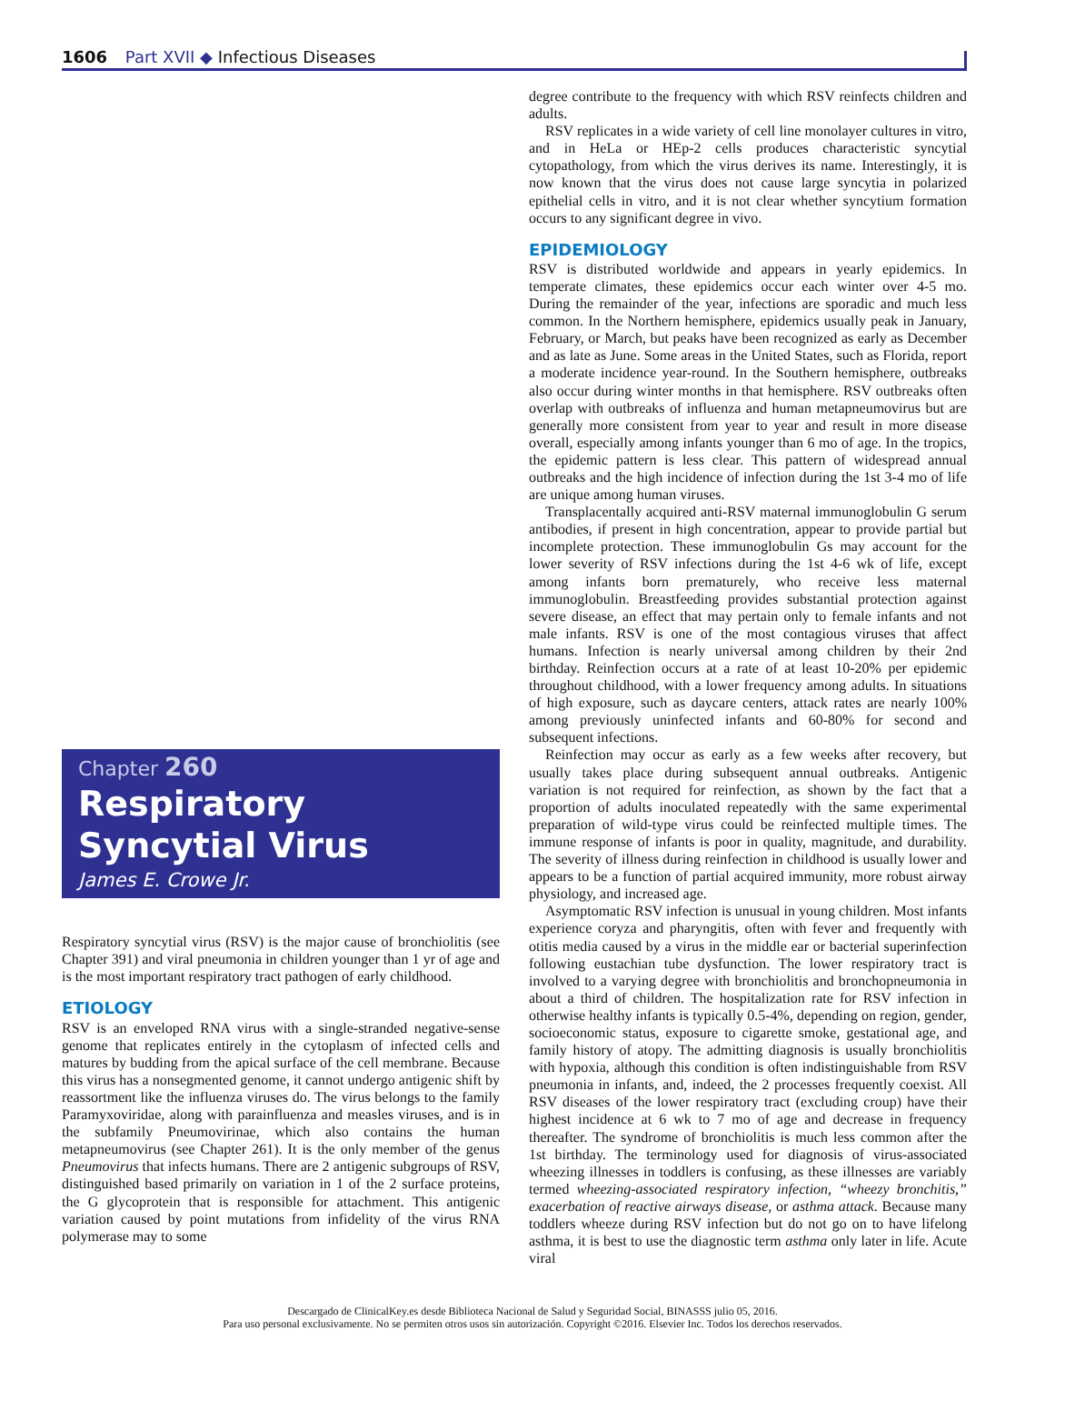1606 Part XVII ◆ Infectious Diseases
Chapter 260
Respiratory Syncytial Virus
James E. Crowe Jr.
Respiratory syncytial virus (RSV) is the major cause of bronchiolitis (see Chapter 391) and viral pneumonia in children younger than 1 yr of age and is the most important respiratory tract pathogen of early childhood.
ETIOLOGY
RSV is an enveloped RNA virus with a single-stranded negative-sense genome that replicates entirely in the cytoplasm of infected cells and matures by budding from the apical surface of the cell membrane. Because this virus has a nonsegmented genome, it cannot undergo antigenic shift by reassortment like the influenza viruses do. The virus belongs to the family Paramyxoviridae, along with parainfluenza and measles viruses, and is in the subfamily Pneumovirinae, which also contains the human metapneumovirus (see Chapter 261). It is the only member of the genus Pneumovirus that infects humans. There are 2 antigenic subgroups of RSV, distinguished based primarily on variation in 1 of the 2 surface proteins, the G glycoprotein that is responsible for attachment. This antigenic variation caused by point mutations from infidelity of the virus RNA polymerase may to some
degree contribute to the frequency with which RSV reinfects children and adults.
RSV replicates in a wide variety of cell line monolayer cultures in vitro, and in HeLa or HEp-2 cells produces characteristic syncytial cytopathology, from which the virus derives its name. Interestingly, it is now known that the virus does not cause large syncytia in polarized epithelial cells in vitro, and it is not clear whether syncytium formation occurs to any significant degree in vivo.
EPIDEMIOLOGY
RSV is distributed worldwide and appears in yearly epidemics. In temperate climates, these epidemics occur each winter over 4-5 mo. During the remainder of the year, infections are sporadic and much less common. In the Northern hemisphere, epidemics usually peak in January, February, or March, but peaks have been recognized as early as December and as late as June. Some areas in the United States, such as Florida, report a moderate incidence year-round. In the Southern hemisphere, outbreaks also occur during winter months in that hemisphere. RSV outbreaks often overlap with outbreaks of influenza and human metapneumovirus but are generally more consistent from year to year and result in more disease overall, especially among infants younger than 6 mo of age. In the tropics, the epidemic pattern is less clear. This pattern of widespread annual outbreaks and the high incidence of infection during the 1st 3-4 mo of life are unique among human viruses.
Transplacentally acquired anti-RSV maternal immunoglobulin G serum antibodies, if present in high concentration, appear to provide partial but incomplete protection. These immunoglobulin Gs may account for the lower severity of RSV infections during the 1st 4-6 wk of life, except among infants born prematurely, who receive less maternal immunoglobulin. Breastfeeding provides substantial protection against severe disease, an effect that may pertain only to female infants and not male infants. RSV is one of the most contagious viruses that affect humans. Infection is nearly universal among children by their 2nd birthday. Reinfection occurs at a rate of at least 10-20% per epidemic throughout childhood, with a lower frequency among adults. In situations of high exposure, such as daycare centers, attack rates are nearly 100% among previously uninfected infants and 60-80% for second and subsequent infections.
Reinfection may occur as early as a few weeks after recovery, but usually takes place during subsequent annual outbreaks. Antigenic variation is not required for reinfection, as shown by the fact that a proportion of adults inoculated repeatedly with the same experimental preparation of wild-type virus could be reinfected multiple times. The immune response of infants is poor in quality, magnitude, and durability. The severity of illness during reinfection in childhood is usually lower and appears to be a function of partial acquired immunity, more robust airway physiology, and increased age.
Asymptomatic RSV infection is unusual in young children. Most infants experience coryza and pharyngitis, often with fever and frequently with otitis media caused by a virus in the middle ear or bacterial superinfection following eustachian tube dysfunction. The lower respiratory tract is involved to a varying degree with bronchiolitis and bronchopneumonia in about a third of children. The hospitalization rate for RSV infection in otherwise healthy infants is typically 0.5-4%, depending on region, gender, socioeconomic status, exposure to cigarette smoke, gestational age, and family history of atopy. The admitting diagnosis is usually bronchiolitis with hypoxia, although this condition is often indistinguishable from RSV pneumonia in infants, and, indeed, the 2 processes frequently coexist. All RSV diseases of the lower respiratory tract (excluding croup) have their highest incidence at 6 wk to 7 mo of age and decrease in frequency thereafter. The syndrome of bronchiolitis is much less common after the 1st birthday. The terminology used for diagnosis of virus-associated wheezing illnesses in toddlers is confusing, as these illnesses are variably termed wheezing-associated respiratory infection, “wheezy bronchitis,” exacerbation of reactive airways disease, or asthma attack. Because many toddlers wheeze during RSV infection but do not go on to have lifelong asthma, it is best to use the diagnostic term asthma only later in life. Acute viral
Descargado de ClinicalKey.es desde Biblioteca Nacional de Salud y Seguridad Social, BINASSS julio 05, 2016.
Para uso personal exclusivamente. No se permiten otros usos sin autorización. Copyright ©2016. Elsevier Inc. Todos los derechos reservados.